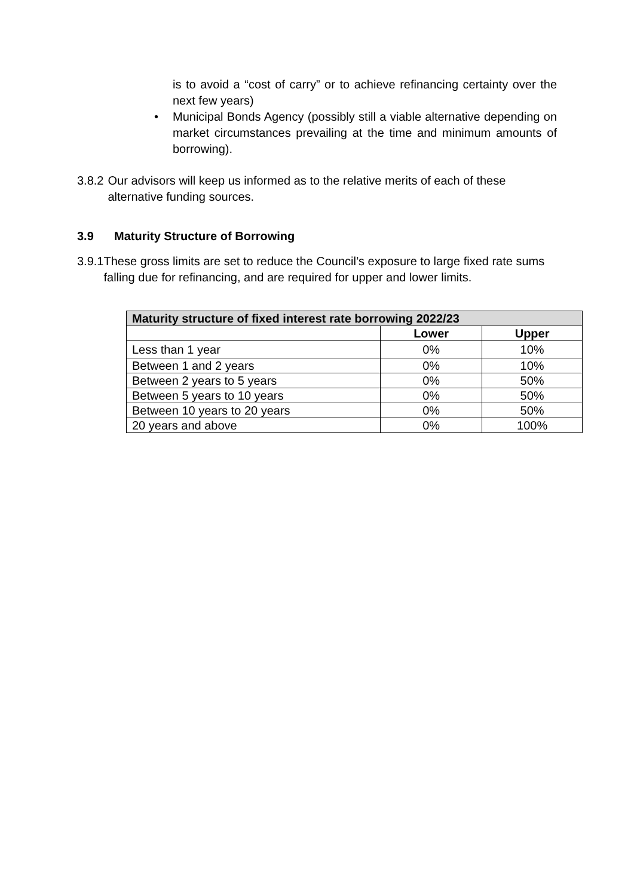is to avoid a “cost of carry” or to achieve refinancing certainty over the next few years)
• Municipal Bonds Agency (possibly still a viable alternative depending on market circumstances prevailing at the time and minimum amounts of borrowing).
3.8.2 Our advisors will keep us informed as to the relative merits of each of these alternative funding sources.
3.9 Maturity Structure of Borrowing
3.9.1 These gross limits are set to reduce the Council’s exposure to large fixed rate sums falling due for refinancing, and are required for upper and lower limits.
| Maturity structure of fixed interest rate borrowing 2022/23 | | |
| --- | --- | --- |
| | Lower | Upper |
| Less than 1 year | 0% | 10% |
| Between 1 and 2 years | 0% | 10% |
| Between 2 years to 5 years | 0% | 50% |
| Between 5 years to 10 years | 0% | 50% |
| Between 10 years to 20 years | 0% | 50% |
| 20 years and above | 0% | 100% |